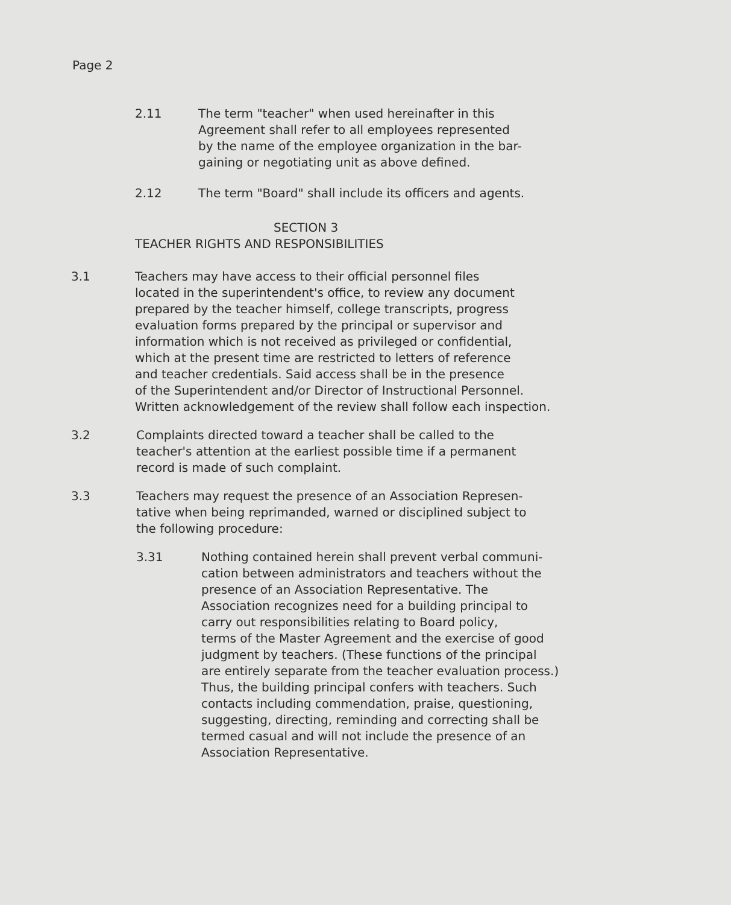Page 2
2.11 The term "teacher" when used hereinafter in this
Agreement shall refer to all employees represented
by the name of the employee organization in the bar-
gaining or negotiating unit as above defined.
2.12 The term "Board" shall include its officers and agents.
SECTION 3
TEACHER RIGHTS AND RESPONSIBILITIES
3.1 Teachers may have access to their official personnel files
located in the superintendent's office, to review any document
prepared by the teacher himself, college transcripts, progress
evaluation forms prepared by the principal or supervisor and
information which is not received as privileged or confidential,
which at the present time are restricted to letters of reference
and teacher credentials. Said access shall be in the presence
of the Superintendent and/or Director of Instructional Personnel.
Written acknowledgement of the review shall follow each inspection.
3.2 Complaints directed toward a teacher shall be called to the
teacher's attention at the earliest possible time if a permanent
record is made of such complaint.
3.3 Teachers may request the presence of an Association Represen-
tative when being reprimanded, warned or disciplined subject to
the following procedure:
3.31 Nothing contained herein shall prevent verbal communi-
cation between administrators and teachers without the
presence of an Association Representative. The
Association recognizes need for a building principal to
carry out responsibilities relating to Board policy,
terms of the Master Agreement and the exercise of good
judgment by teachers. (These functions of the principal
are entirely separate from the teacher evaluation process.)
Thus, the building principal confers with teachers. Such
contacts including commendation, praise, questioning,
suggesting, directing, reminding and correcting shall be
termed casual and will not include the presence of an
Association Representative.